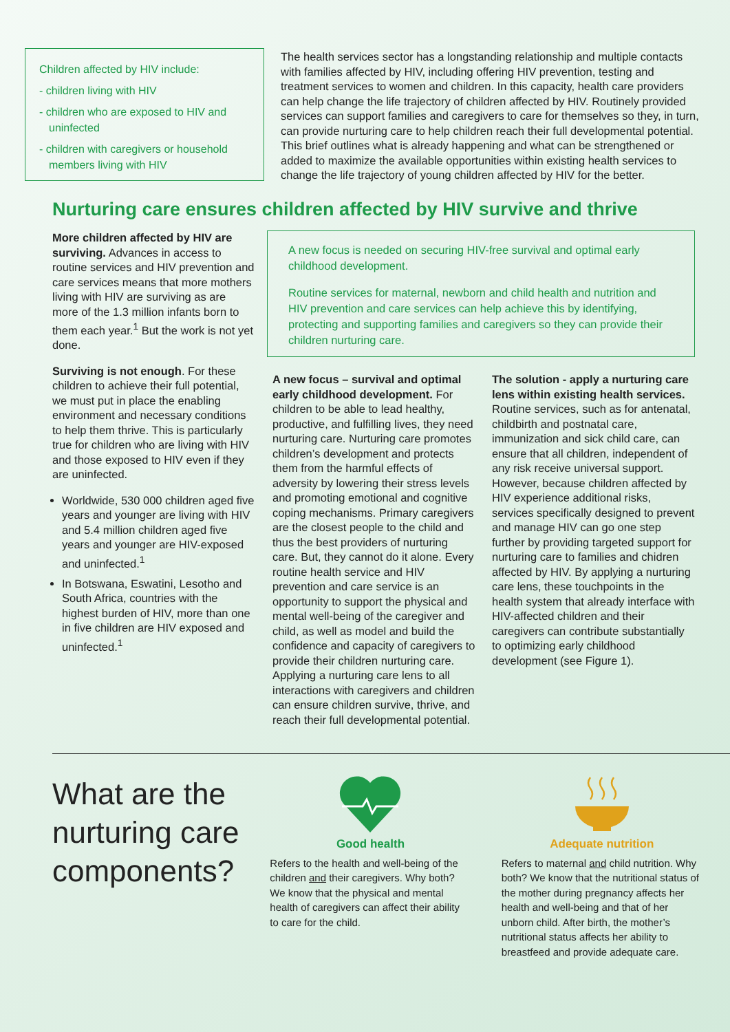Children affected by HIV include:
- children living with HIV
- children who are exposed to HIV and uninfected
- children with caregivers or household members living with HIV
The health services sector has a longstanding relationship and multiple contacts with families affected by HIV, including offering HIV prevention, testing and treatment services to women and children. In this capacity, health care providers can help change the life trajectory of children affected by HIV. Routinely provided services can support families and caregivers to care for themselves so they, in turn, can provide nurturing care to help children reach their full developmental potential. This brief outlines what is already happening and what can be strengthened or added to maximize the available opportunities within existing health services to change the life trajectory of young children affected by HIV for the better.
Nurturing care ensures children affected by HIV survive and thrive
More children affected by HIV are surviving. Advances in access to routine services and HIV prevention and care services means that more mothers living with HIV are surviving as are more of the 1.3 million infants born to them each year.<sup>1</sup> But the work is not yet done.
Surviving is not enough. For these children to achieve their full potential, we must put in place the enabling environment and necessary conditions to help them thrive. This is particularly true for children who are living with HIV and those exposed to HIV even if they are uninfected.
Worldwide, 530 000 children aged five years and younger are living with HIV and 5.4 million children aged five years and younger are HIV-exposed and uninfected.<sup>1</sup>
In Botswana, Eswatini, Lesotho and South Africa, countries with the highest burden of HIV, more than one in five children are HIV exposed and uninfected.<sup>1</sup>
A new focus is needed on securing HIV-free survival and optimal early childhood development.
Routine services for maternal, newborn and child health and nutrition and HIV prevention and care services can help achieve this by identifying, protecting and supporting families and caregivers so they can provide their children nurturing care.
A new focus – survival and optimal early childhood development. For children to be able to lead healthy, productive, and fulfilling lives, they need nurturing care. Nurturing care promotes children’s development and protects them from the harmful effects of adversity by lowering their stress levels and promoting emotional and cognitive coping mechanisms. Primary caregivers are the closest people to the child and thus the best providers of nurturing care. But, they cannot do it alone. Every routine health service and HIV prevention and care service is an opportunity to support the physical and mental well-being of the caregiver and child, as well as model and build the confidence and capacity of caregivers to provide their children nurturing care. Applying a nurturing care lens to all interactions with caregivers and children can ensure children survive, thrive, and reach their full developmental potential.
The solution - apply a nurturing care lens within existing health services. Routine services, such as for antenatal, childbirth and postnatal care, immunization and sick child care, can ensure that all children, independent of any risk receive universal support. However, because children affected by HIV experience additional risks, services specifically designed to prevent and manage HIV can go one step further by providing targeted support for nurturing care to families and chidren affected by HIV. By applying a nurturing care lens, these touchpoints in the health system that already interface with HIV-affected children and their caregivers can contribute substantially to optimizing early childhood development (see Figure 1).
What are the nurturing care components?
Good health
Refers to the health and well-being of the children and their caregivers. Why both? We know that the physical and mental health of caregivers can affect their ability to care for the child.
Adequate nutrition
Refers to maternal and child nutrition. Why both? We know that the nutritional status of the mother during pregnancy affects her health and well-being and that of her unborn child. After birth, the mother’s nutritional status affects her ability to breastfeed and provide adequate care.